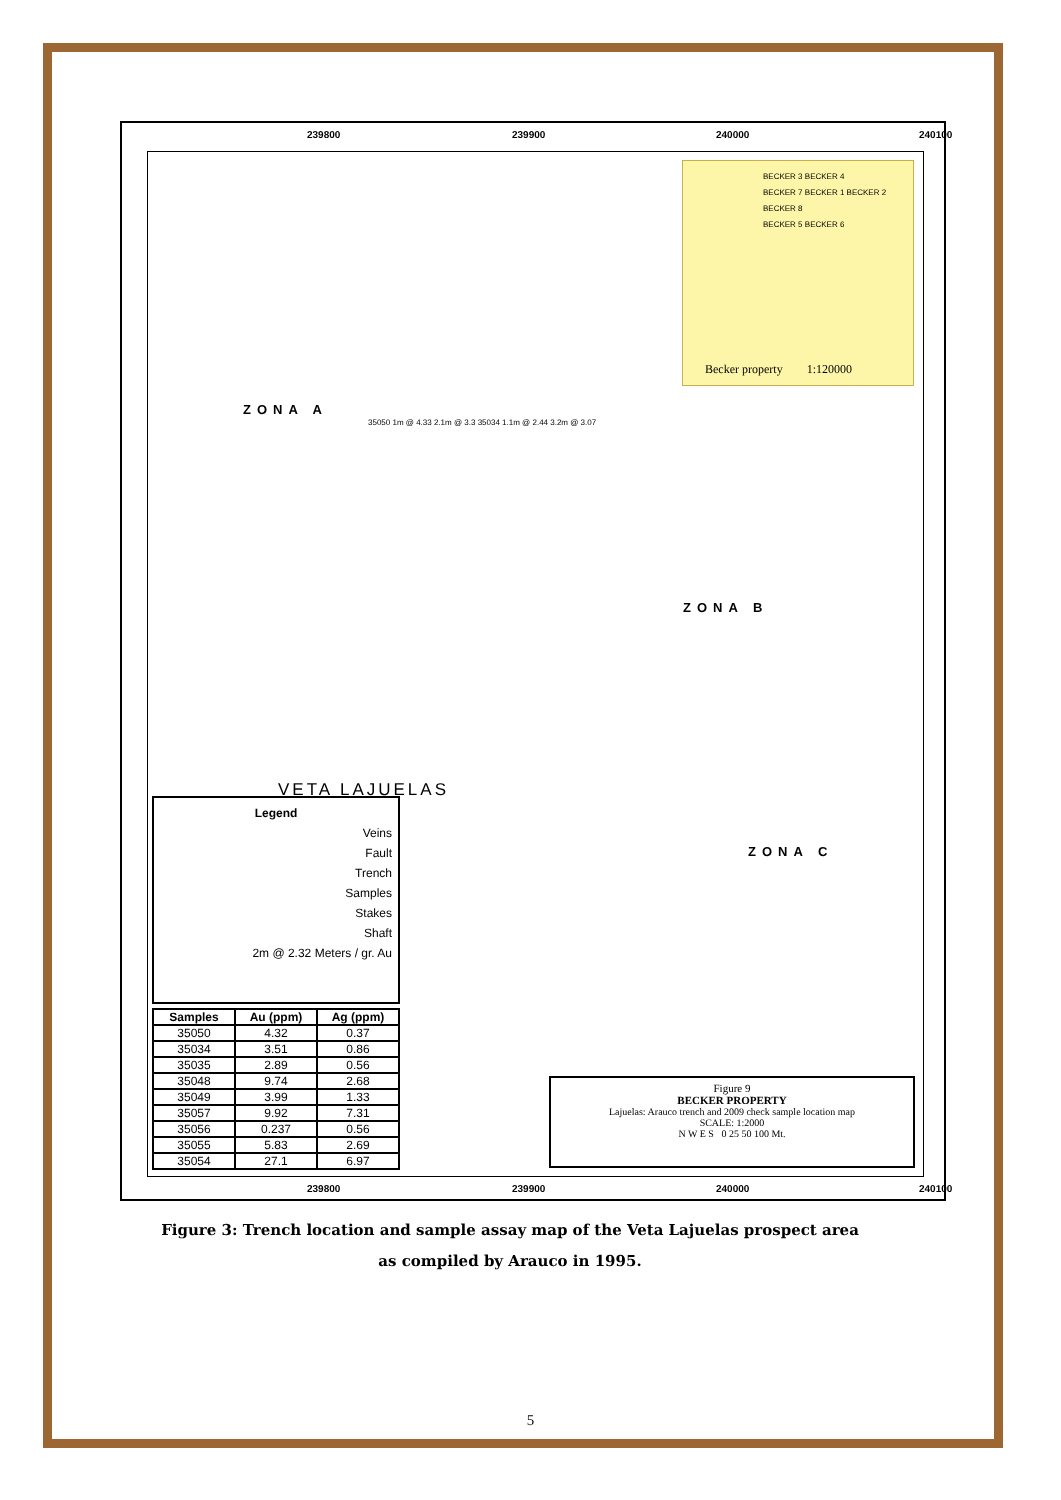239800 239900 240000 240100
BECKER 3 BECKER 4
BECKER 7 BECKER 1 BECKER 2 BECKER 8
BECKER 5 BECKER 6
Becker property 1:120000
ZONA A
ZONA B
ZONA C
VETA LAJUELAS
35050 1m @ 4.33 2.1m @ 3.3 35034 1.1m @ 2.44 3.2m @ 3.07
Legend
Veins
Fault
Trench
Samples
Stakes
Shaft
2m @ 2.32 Meters / gr. Au
| Samples | Au (ppm) | Ag (ppm) |
| --- | --- | --- |
| 35050 | 4.32 | 0.37 |
| 35034 | 3.51 | 0.86 |
| 35035 | 2.89 | 0.56 |
| 35048 | 9.74 | 2.68 |
| 35049 | 3.99 | 1.33 |
| 35057 | 9.92 | 7.31 |
| 35056 | 0.237 | 0.56 |
| 35055 | 5.83 | 2.69 |
| 35054 | 27.1 | 6.97 |
Figure 9
BECKER PROPERTY
Lajuelas: Arauco trench and 2009 check sample location map
SCALE: 1:2000
N W E S 0 25 50 100 Mt.
239800 239900 240000 240100
Figure 3: Trench location and sample assay map of the Veta Lajuelas prospect area as compiled by Arauco in 1995.
5